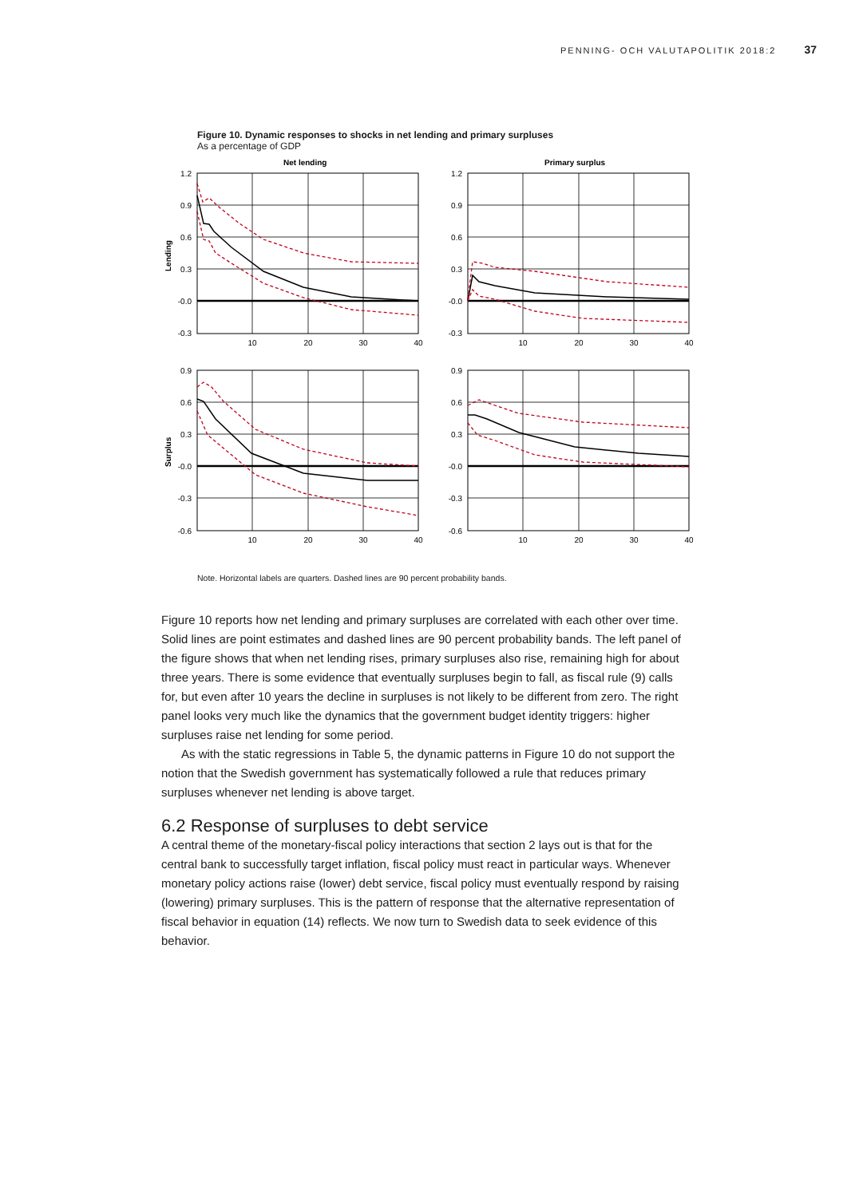PENNING- OCH VALUTAPOLITIK 2018:2 37
Figure 10. Dynamic responses to shocks in net lending and primary surpluses
As a percentage of GDP
Net lending
Primary surplus
Lending
Surplus
1.2
0.9
0.6
0.3
-0.0
-0.3
1.2
0.9
0.6
0.3
-0.0
-0.3
0.9
0.6
0.3
-0.0
-0.3
-0.6
0.9
0.6
0.3
-0.0
-0.3
-0.6
10
20
30
40
10
20
30
40
10
20
30
40
10
20
30
40
Note. Horizontal labels are quarters. Dashed lines are 90 percent probability bands.
Figure 10 reports how net lending and primary surpluses are correlated with each other over time. Solid lines are point estimates and dashed lines are 90 percent probability bands. The left panel of the figure shows that when net lending rises, primary surpluses also rise, remaining high for about three years. There is some evidence that eventually surpluses begin to fall, as fiscal rule (9) calls for, but even after 10 years the decline in surpluses is not likely to be different from zero. The right panel looks very much like the dynamics that the government budget identity triggers: higher surpluses raise net lending for some period.
As with the static regressions in Table 5, the dynamic patterns in Figure 10 do not support the notion that the Swedish government has systematically followed a rule that reduces primary surpluses whenever net lending is above target.
6.2 Response of surpluses to debt service
A central theme of the monetary-fiscal policy interactions that section 2 lays out is that for the central bank to successfully target inflation, fiscal policy must react in particular ways. Whenever monetary policy actions raise (lower) debt service, fiscal policy must eventually respond by raising (lowering) primary surpluses. This is the pattern of response that the alternative representation of fiscal behavior in equation (14) reflects. We now turn to Swedish data to seek evidence of this behavior.